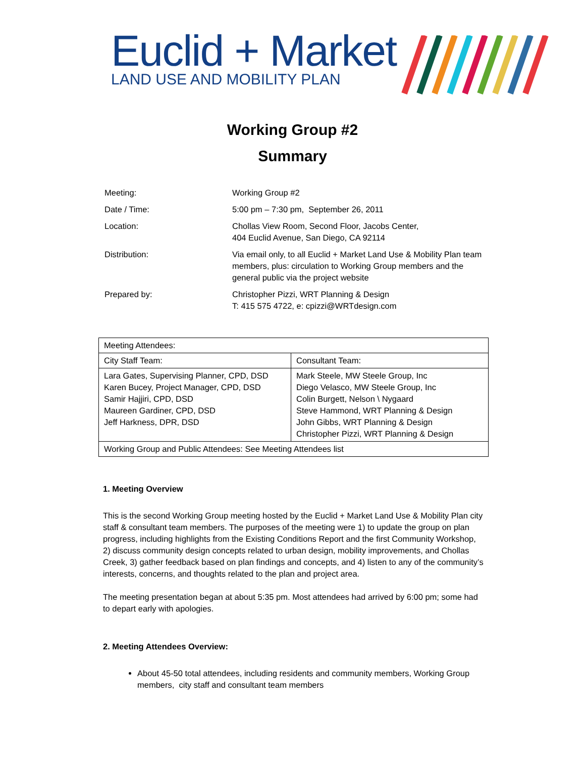Euclid + Market
LAND USE AND MOBILITY PLAN
Working Group #2
Summary
| Meeting: | Working Group #2 |
| Date / Time: | 5:00 pm – 7:30 pm, September 26, 2011 |
| Location: | Chollas View Room, Second Floor, Jacobs Center, 404 Euclid Avenue, San Diego, CA 92114 |
| Distribution: | Via email only, to all Euclid + Market Land Use & Mobility Plan team members, plus: circulation to Working Group members and the general public via the project website |
| Prepared by: | Christopher Pizzi, WRT Planning & Design T: 415 575 4722, e: cpizzi@WRTdesign.com |
| Meeting Attendees: | |
| City Staff Team: | Consultant Team: |
| Lara Gates, Supervising Planner, CPD, DSD Karen Bucey, Project Manager, CPD, DSD Samir Hajjiri, CPD, DSD Maureen Gardiner, CPD, DSD Jeff Harkness, DPR, DSD | Mark Steele, MW Steele Group, Inc Diego Velasco, MW Steele Group, Inc Colin Burgett, Nelson \ Nygaard Steve Hammond, WRT Planning & Design John Gibbs, WRT Planning & Design Christopher Pizzi, WRT Planning & Design |
| Working Group and Public Attendees: See Meeting Attendees list | |
1. Meeting Overview
This is the second Working Group meeting hosted by the Euclid + Market Land Use & Mobility Plan city staff & consultant team members. The purposes of the meeting were 1) to update the group on plan progress, including highlights from the Existing Conditions Report and the first Community Workshop, 2) discuss community design concepts related to urban design, mobility improvements, and Chollas Creek, 3) gather feedback based on plan findings and concepts, and 4) listen to any of the community’s interests, concerns, and thoughts related to the plan and project area.
The meeting presentation began at about 5:35 pm. Most attendees had arrived by 6:00 pm; some had to depart early with apologies.
2. Meeting Attendees Overview:
About 45-50 total attendees, including residents and community members, Working Group members, city staff and consultant team members